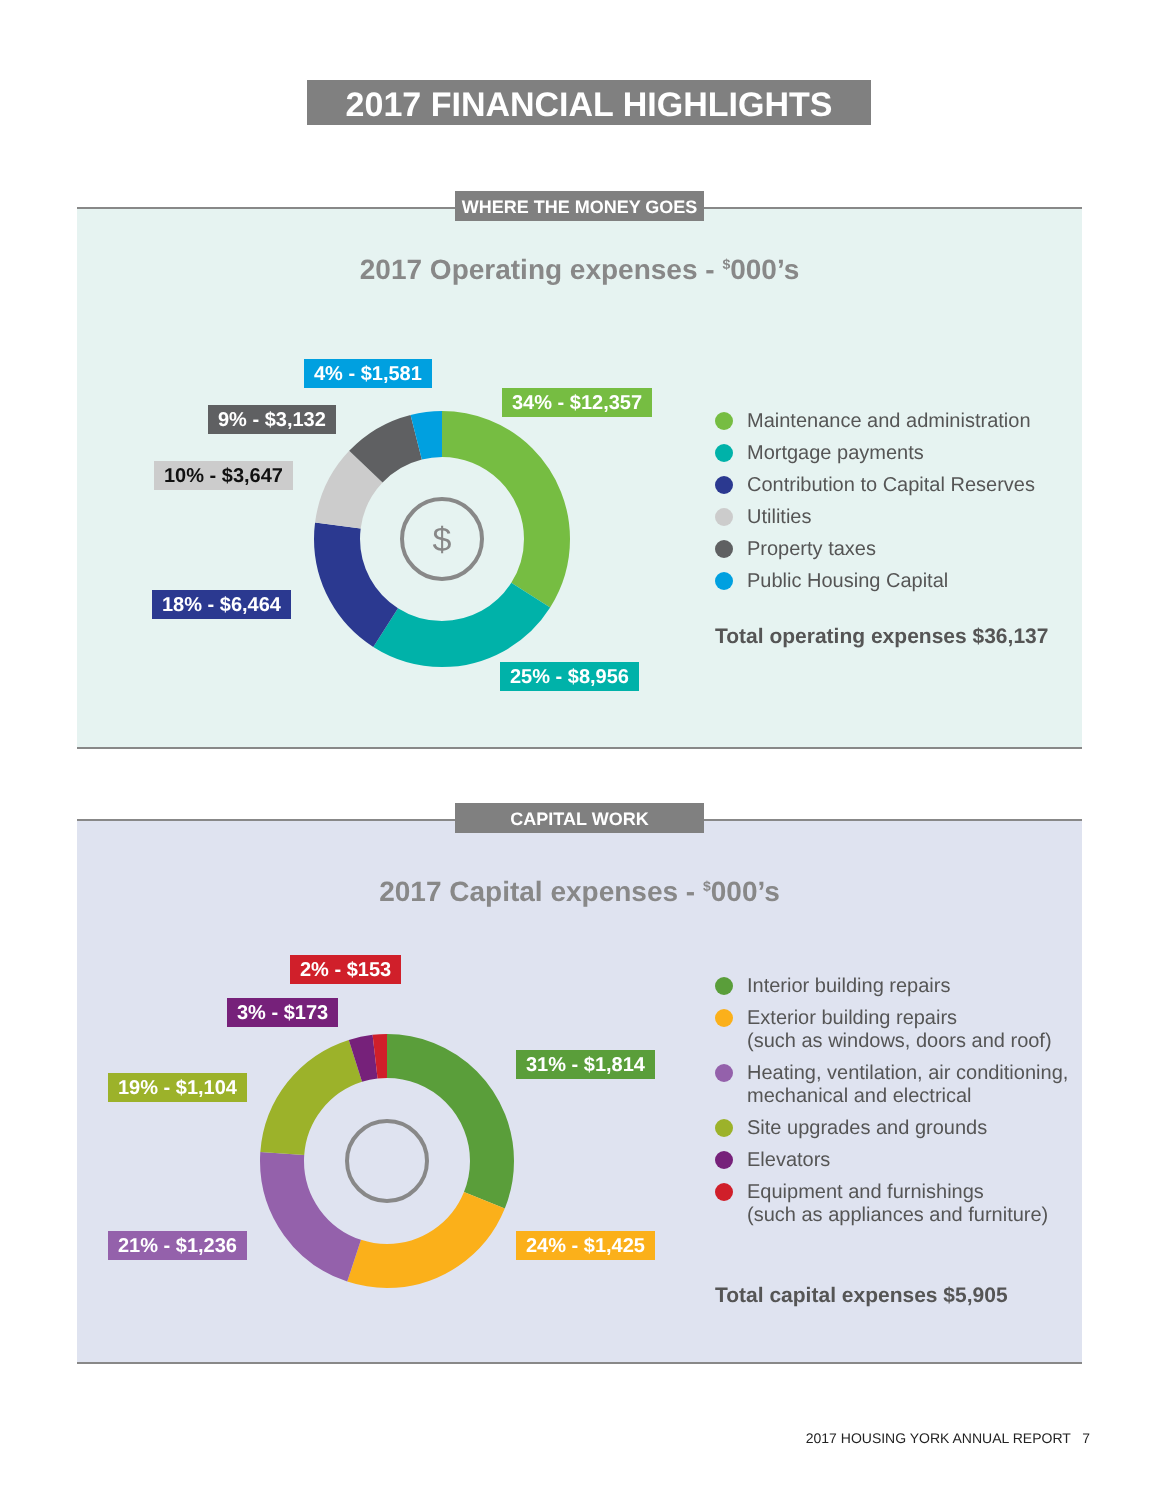2017 FINANCIAL HIGHLIGHTS
WHERE THE MONEY GOES
2017 Operating expenses - <sup>$</sup>000’s
$
4% - $1,581
9% - $3,132
10% - $3,647
18% - $6,464
34% - $12,357
25% - $8,956
Maintenance and administration
Mortgage payments
Contribution to Capital Reserves
Utilities
Property taxes
Public Housing Capital
Total operating expenses $36,137
CAPITAL WORK
2017 Capital expenses - <sup>$</sup>000’s
2% - $153
3% - $173
19% - $1,104
21% - $1,236
31% - $1,814
24% - $1,425
Interior building repairs
Exterior building repairs
(such as windows, doors and roof)
Heating, ventilation, air conditioning,
mechanical and electrical
Site upgrades and grounds
Elevators
Equipment and furnishings
(such as appliances and furniture)
Total capital expenses $5,905
2017 HOUSING YORK ANNUAL REPORT 7